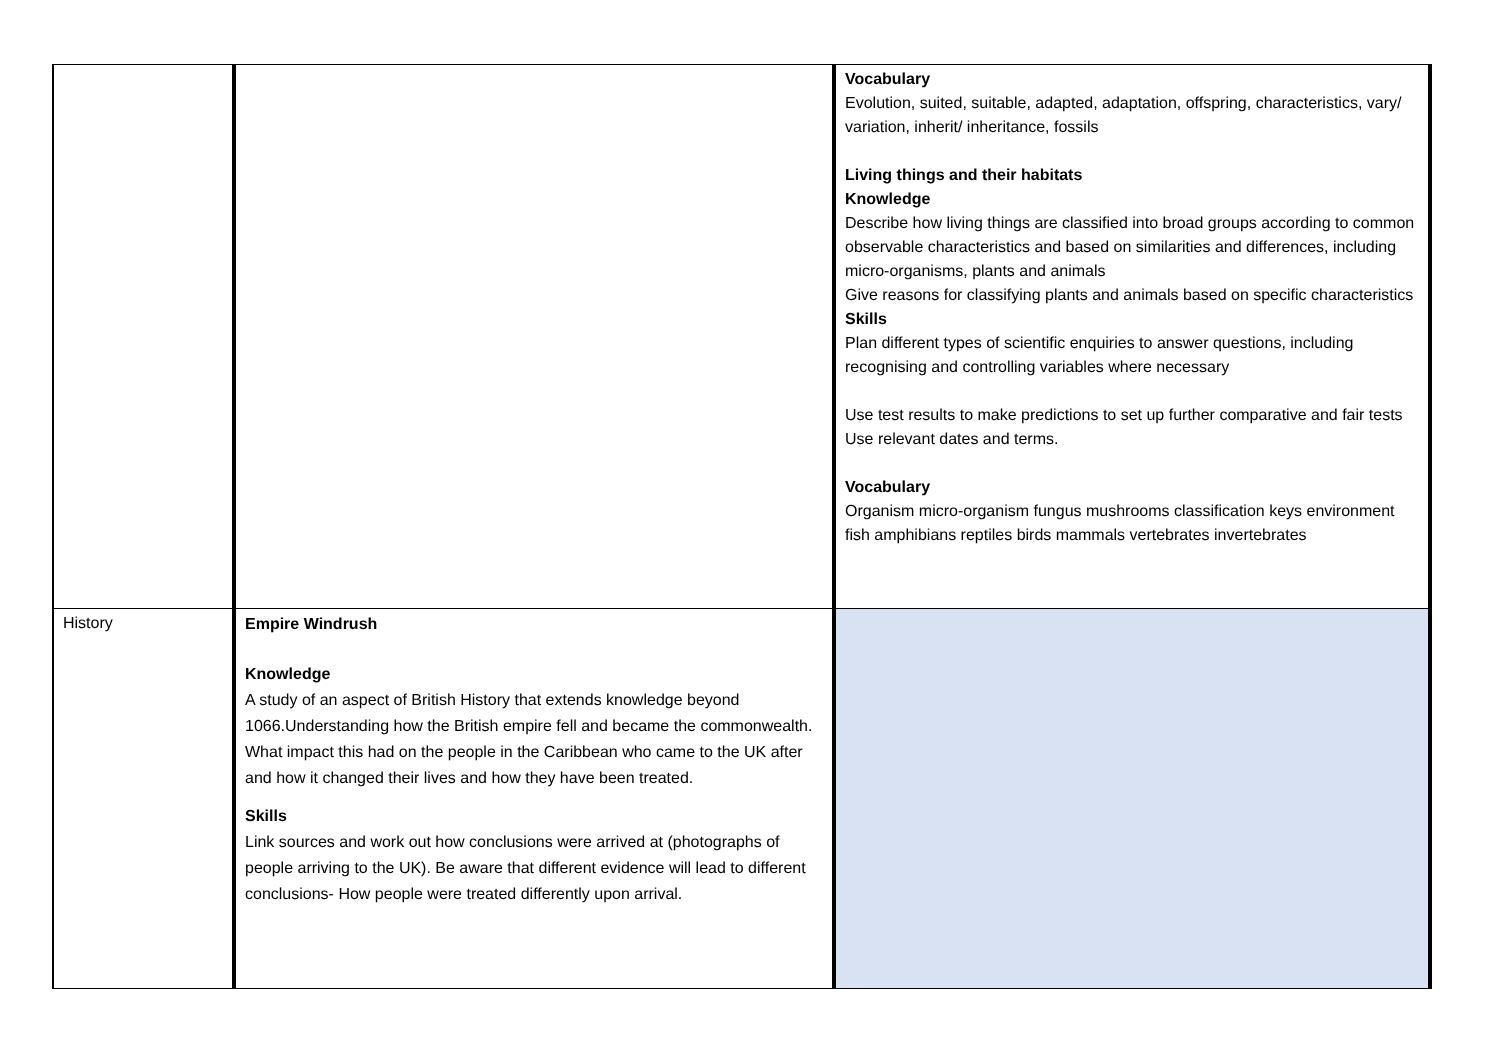| | | Vocabulary Evolution, suited, suitable, adapted, adaptation, offspring, characteristics, vary/ variation, inherit/ inheritance, fossils Living things and their habitats Knowledge Describe how living things are classified into broad groups according to common observable characteristics and based on similarities and differences, including micro-organisms, plants and animals Give reasons for classifying plants and animals based on specific characteristics Skills Plan different types of scientific enquiries to answer questions, including recognising and controlling variables where necessary Use test results to make predictions to set up further comparative and fair tests Use relevant dates and terms. Vocabulary Organism micro-organism fungus mushrooms classification keys environment fish amphibians reptiles birds mammals vertebrates invertebrates |
| History | Empire Windrush Knowledge A study of an aspect of British History that extends knowledge beyond 1066.Understanding how the British empire fell and became the commonwealth. What impact this had on the people in the Caribbean who came to the UK after and how it changed their lives and how they have been treated. Skills Link sources and work out how conclusions were arrived at (photographs of people arriving to the UK). Be aware that different evidence will lead to different conclusions- How people were treated differently upon arrival. | |